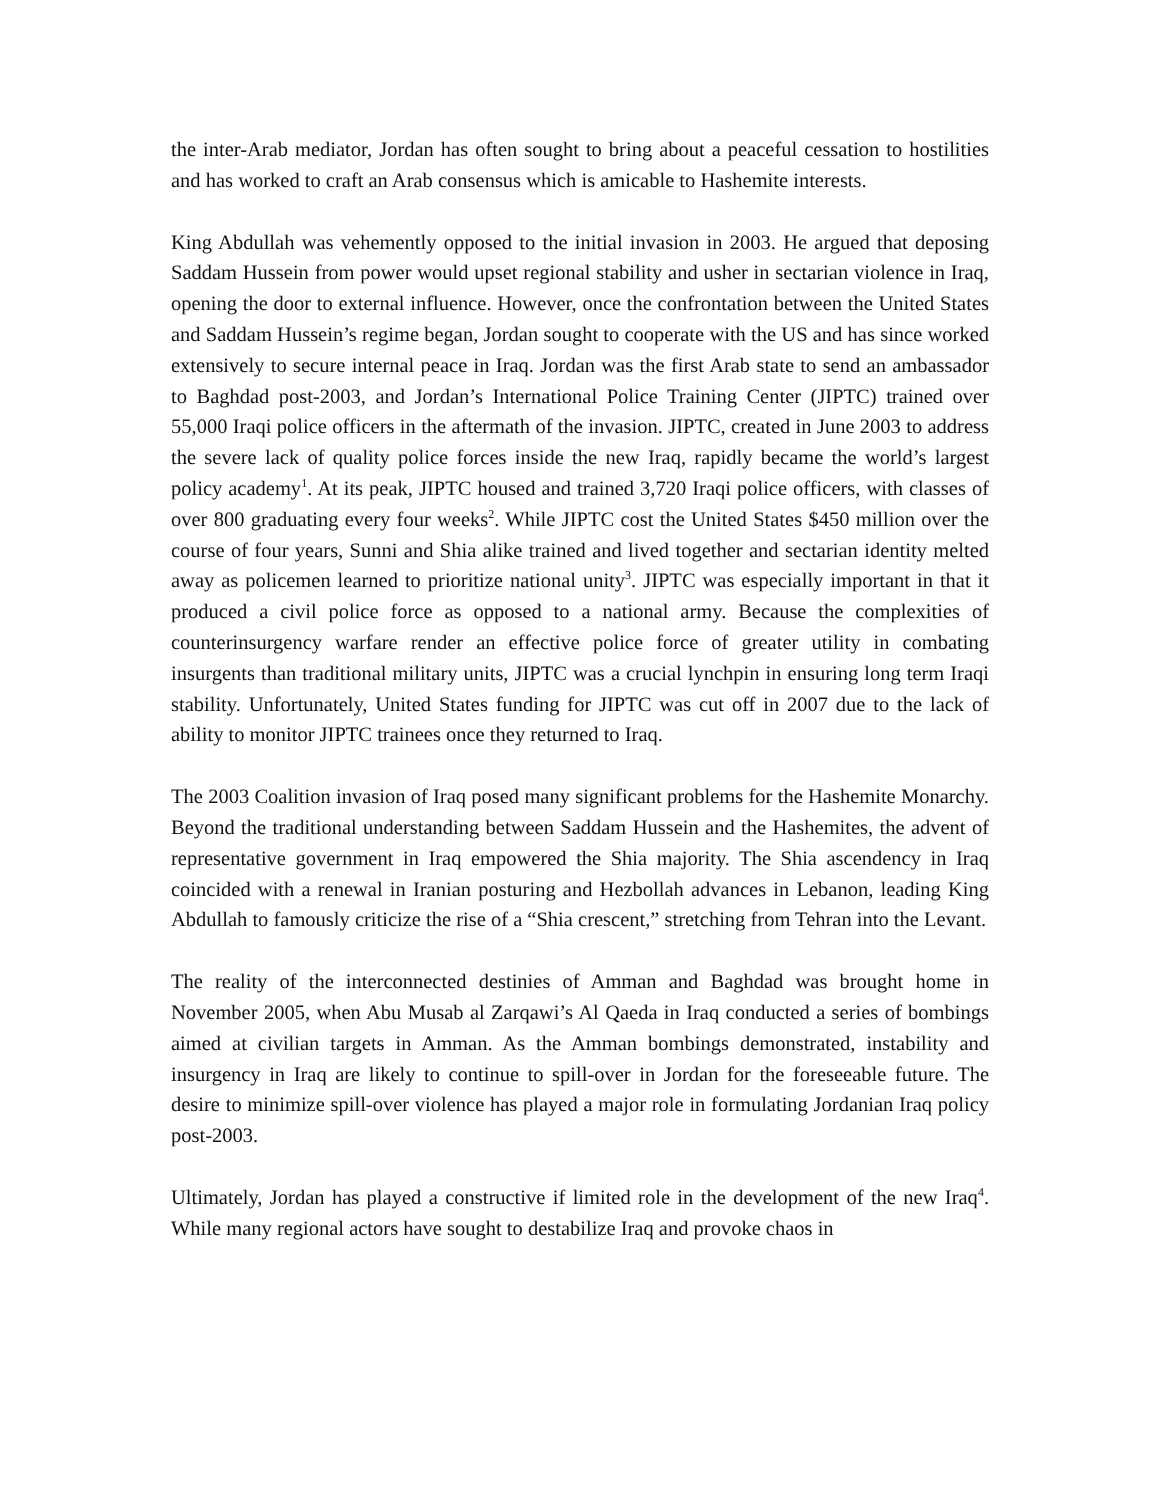the inter-Arab mediator, Jordan has often sought to bring about a peaceful cessation to hostilities and has worked to craft an Arab consensus which is amicable to Hashemite interests.
King Abdullah was vehemently opposed to the initial invasion in 2003. He argued that deposing Saddam Hussein from power would upset regional stability and usher in sectarian violence in Iraq, opening the door to external influence. However, once the confrontation between the United States and Saddam Hussein’s regime began, Jordan sought to cooperate with the US and has since worked extensively to secure internal peace in Iraq. Jordan was the first Arab state to send an ambassador to Baghdad post-2003, and Jordan’s International Police Training Center (JIPTC) trained over 55,000 Iraqi police officers in the aftermath of the invasion. JIPTC, created in June 2003 to address the severe lack of quality police forces inside the new Iraq, rapidly became the world’s largest policy academy<sup>1</sup>. At its peak, JIPTC housed and trained 3,720 Iraqi police officers, with classes of over 800 graduating every four weeks<sup>2</sup>. While JIPTC cost the United States $450 million over the course of four years, Sunni and Shia alike trained and lived together and sectarian identity melted away as policemen learned to prioritize national unity<sup>3</sup>. JIPTC was especially important in that it produced a civil police force as opposed to a national army. Because the complexities of counterinsurgency warfare render an effective police force of greater utility in combating insurgents than traditional military units, JIPTC was a crucial lynchpin in ensuring long term Iraqi stability. Unfortunately, United States funding for JIPTC was cut off in 2007 due to the lack of ability to monitor JIPTC trainees once they returned to Iraq.
The 2003 Coalition invasion of Iraq posed many significant problems for the Hashemite Monarchy. Beyond the traditional understanding between Saddam Hussein and the Hashemites, the advent of representative government in Iraq empowered the Shia majority. The Shia ascendency in Iraq coincided with a renewal in Iranian posturing and Hezbollah advances in Lebanon, leading King Abdullah to famously criticize the rise of a “Shia crescent,” stretching from Tehran into the Levant.
The reality of the interconnected destinies of Amman and Baghdad was brought home in November 2005, when Abu Musab al Zarqawi’s Al Qaeda in Iraq conducted a series of bombings aimed at civilian targets in Amman. As the Amman bombings demonstrated, instability and insurgency in Iraq are likely to continue to spill-over in Jordan for the foreseeable future. The desire to minimize spill-over violence has played a major role in formulating Jordanian Iraq policy post-2003.
Ultimately, Jordan has played a constructive if limited role in the development of the new Iraq<sup>4</sup>. While many regional actors have sought to destabilize Iraq and provoke chaos in